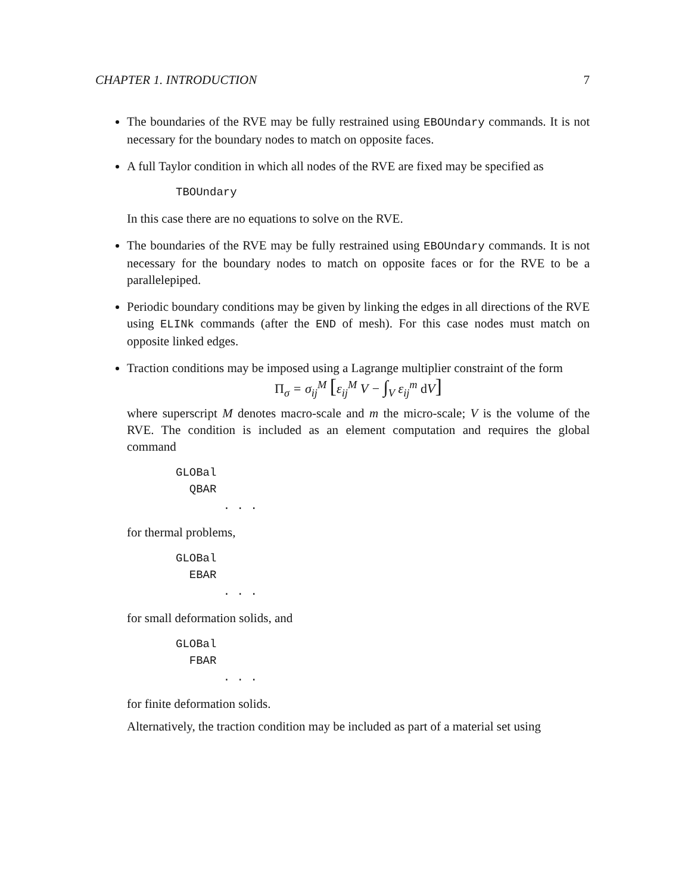CHAPTER 1. INTRODUCTION 7
The boundaries of the RVE may be fully restrained using EBOUndary commands. It is not necessary for the boundary nodes to match on opposite faces.
A full Taylor condition in which all nodes of the RVE are fixed may be specified as
TBOUndary
In this case there are no equations to solve on the RVE.
The boundaries of the RVE may be fully restrained using EBOUndary commands. It is not necessary for the boundary nodes to match on opposite faces or for the RVE to be a parallelepiped.
Periodic boundary conditions may be given by linking the edges in all directions of the RVE using ELINk commands (after the END of mesh). For this case nodes must match on opposite linked edges.
Traction conditions may be imposed using a Lagrange multiplier constraint of the form
Π<sub>σ</sub> = σ<sub>ij</sub><sup>M</sup> [ε<sub>ij</sub><sup>M</sup> V − ∫<sub>V</sub> ε<sub>ij</sub><sup>m</sup> d V]
where superscript M denotes macro-scale and m the micro-scale; V is the volume of the RVE. The condition is included as an element computation and requires the global command
GLOBal QBAR . . .
for thermal problems,
GLOBal EBAR . . .
for small deformation solids, and
GLOBal FBAR . . .
for finite deformation solids.
Alternatively, the traction condition may be included as part of a material set using